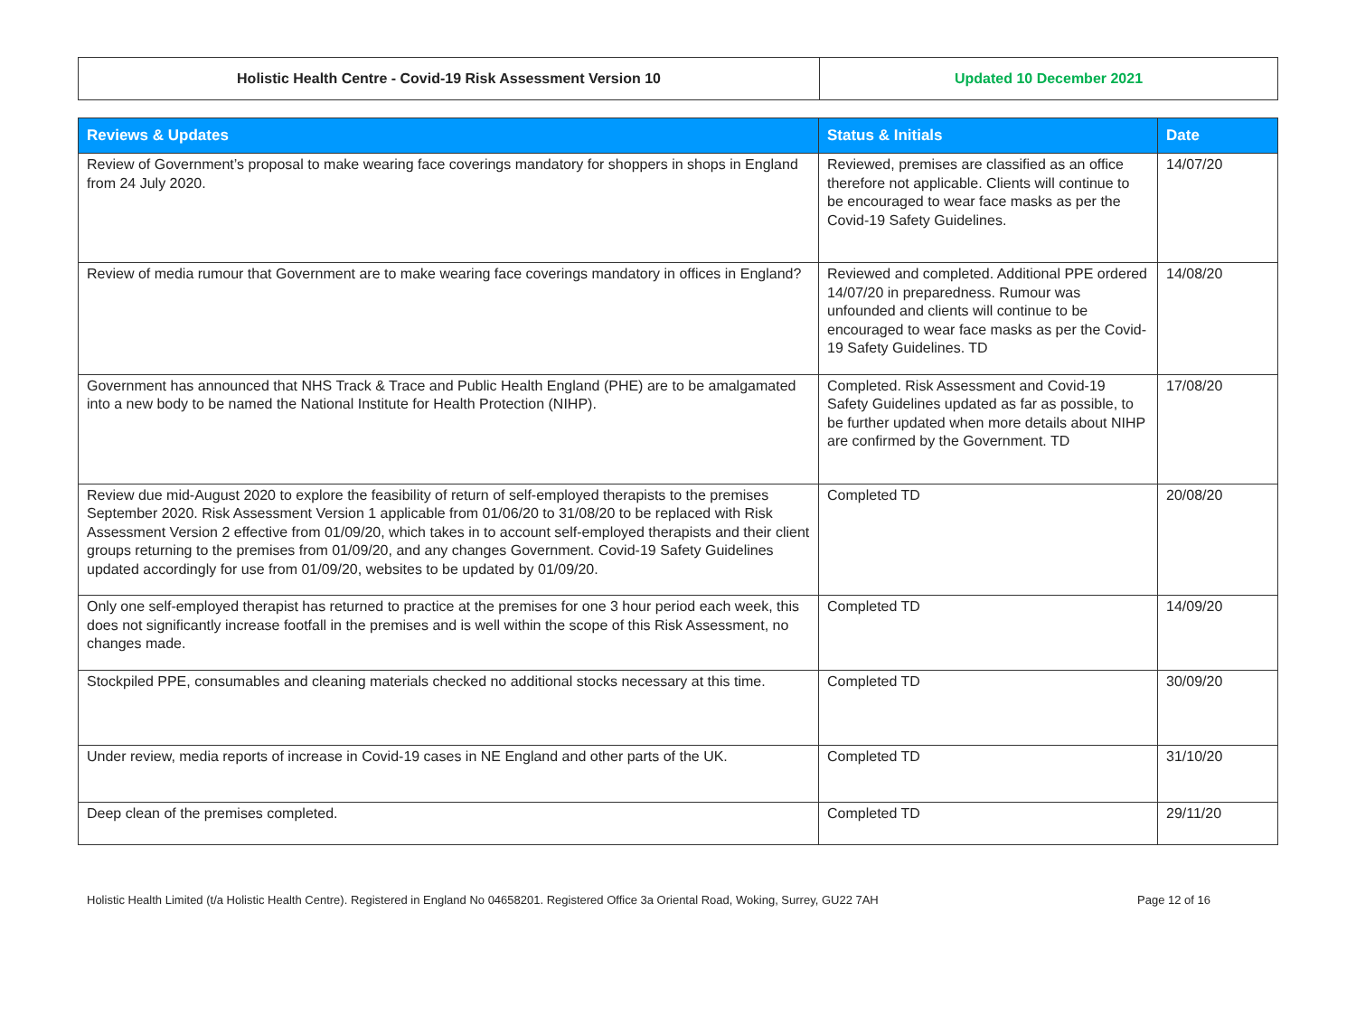| Holistic Health Centre - Covid-19 Risk Assessment Version 10 | Updated 10 December 2021 |
| Reviews & Updates | Status & Initials | Date |
| --- | --- | --- |
| Review of Government’s proposal to make wearing face coverings mandatory for shoppers in shops in England from 24 July 2020. | Reviewed, premises are classified as an office therefore not applicable. Clients will continue to be encouraged to wear face masks as per the Covid-19 Safety Guidelines. | 14/07/20 |
| Review of media rumour that Government are to make wearing face coverings mandatory in offices in England? | Reviewed and completed. Additional PPE ordered 14/07/20 in preparedness. Rumour was unfounded and clients will continue to be encouraged to wear face masks as per the Covid-19 Safety Guidelines. TD | 14/08/20 |
| Government has announced that NHS Track & Trace and Public Health England (PHE) are to be amalgamated into a new body to be named the National Institute for Health Protection (NIHP). | Completed. Risk Assessment and Covid-19 Safety Guidelines updated as far as possible, to be further updated when more details about NIHP are confirmed by the Government. TD | 17/08/20 |
| Review due mid-August 2020 to explore the feasibility of return of self-employed therapists to the premises September 2020. Risk Assessment Version 1 applicable from 01/06/20 to 31/08/20 to be replaced with Risk Assessment Version 2 effective from 01/09/20, which takes in to account self-employed therapists and their client groups returning to the premises from 01/09/20, and any changes Government. Covid-19 Safety Guidelines updated accordingly for use from 01/09/20, websites to be updated by 01/09/20. | Completed TD | 20/08/20 |
| Only one self-employed therapist has returned to practice at the premises for one 3 hour period each week, this does not significantly increase footfall in the premises and is well within the scope of this Risk Assessment, no changes made. | Completed TD | 14/09/20 |
| Stockpiled PPE, consumables and cleaning materials checked no additional stocks necessary at this time. | Completed TD | 30/09/20 |
| Under review, media reports of increase in Covid-19 cases in NE England and other parts of the UK. | Completed TD | 31/10/20 |
| Deep clean of the premises completed. | Completed TD | 29/11/20 |
Holistic Health Limited (t/a Holistic Health Centre). Registered in England No 04658201. Registered Office 3a Oriental Road, Woking, Surrey, GU22 7AH Page 12 of 16